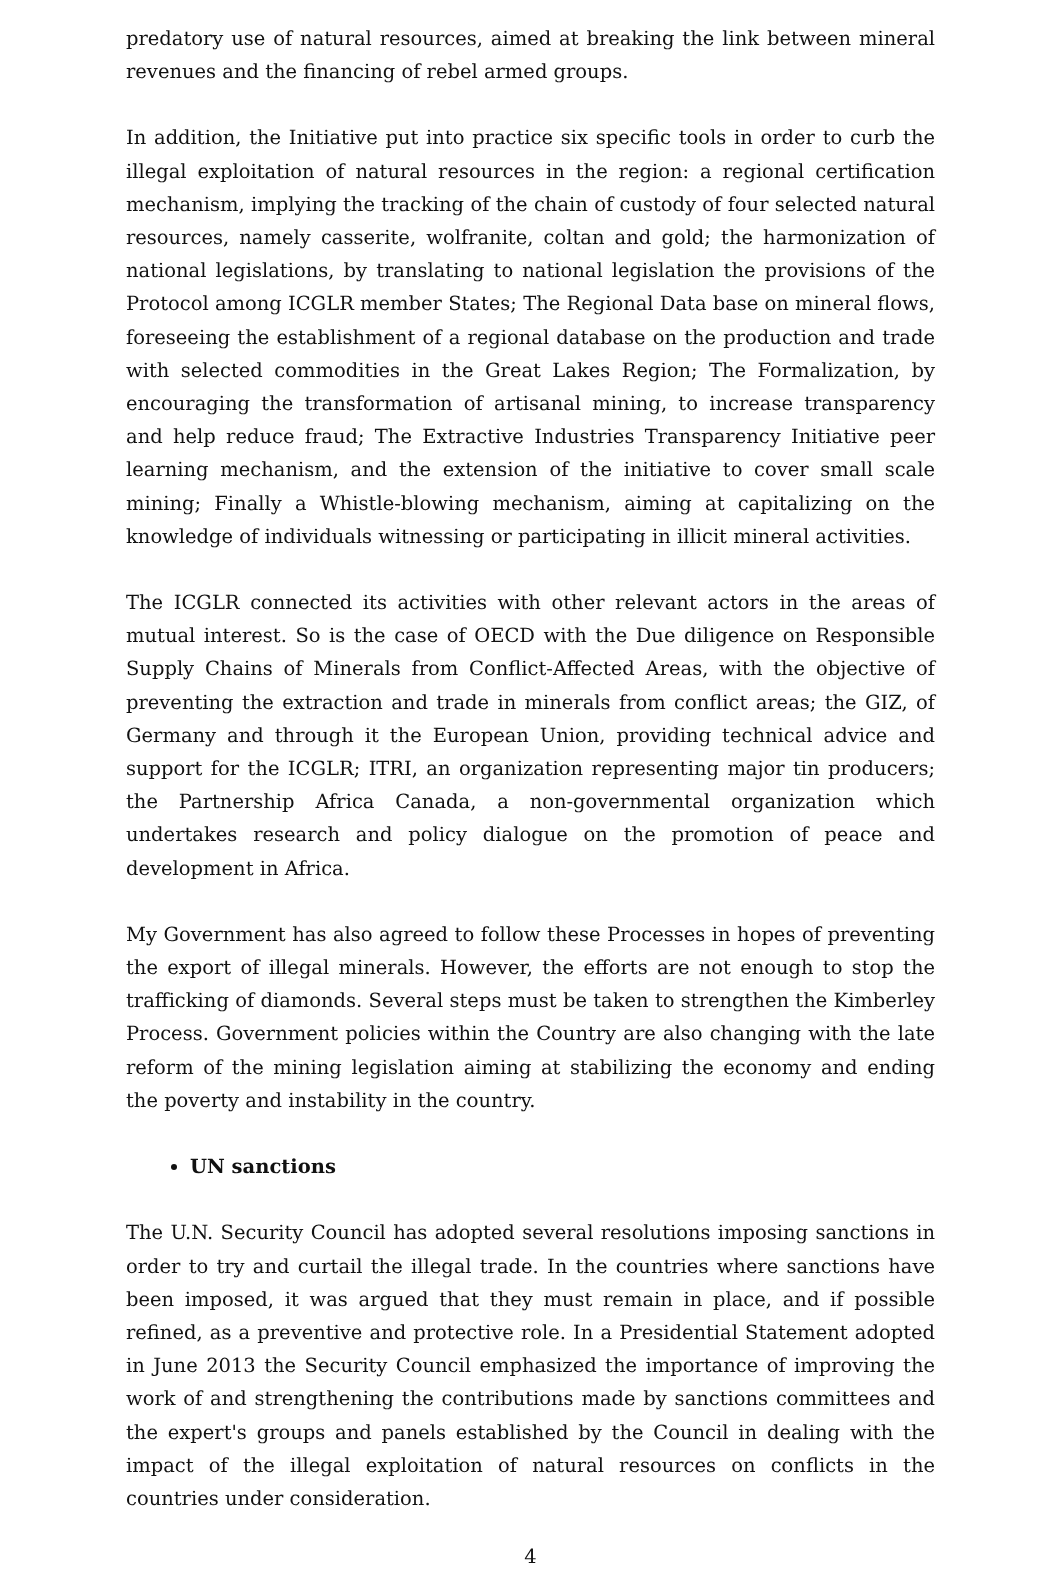predatory use of natural resources, aimed at breaking the link between mineral revenues and the financing of rebel armed groups.
In addition, the Initiative put into practice six specific tools in order to curb the illegal exploitation of natural resources in the region: a regional certification mechanism, implying the tracking of the chain of custody of four selected natural resources, namely casserite, wolfranite, coltan and gold; the harmonization of national legislations, by translating to national legislation the provisions of the Protocol among ICGLR member States; The Regional Data base on mineral flows, foreseeing the establishment of a regional database on the production and trade with selected commodities in the Great Lakes Region; The Formalization, by encouraging the transformation of artisanal mining, to increase transparency and help reduce fraud; The Extractive Industries Transparency Initiative peer learning mechanism, and the extension of the initiative to cover small scale mining; Finally a Whistle-blowing mechanism, aiming at capitalizing on the knowledge of individuals witnessing or participating in illicit mineral activities.
The ICGLR connected its activities with other relevant actors in the areas of mutual interest. So is the case of OECD with the Due diligence on Responsible Supply Chains of Minerals from Conflict-Affected Areas, with the objective of preventing the extraction and trade in minerals from conflict areas; the GIZ, of Germany and through it the European Union, providing technical advice and support for the ICGLR; ITRI, an organization representing major tin producers; the Partnership Africa Canada, a non-governmental organization which undertakes research and policy dialogue on the promotion of peace and development in Africa.
My Government has also agreed to follow these Processes in hopes of preventing the export of illegal minerals. However, the efforts are not enough to stop the trafficking of diamonds. Several steps must be taken to strengthen the Kimberley Process. Government policies within the Country are also changing with the late reform of the mining legislation aiming at stabilizing the economy and ending the poverty and instability in the country.
UN sanctions
The U.N. Security Council has adopted several resolutions imposing sanctions in order to try and curtail the illegal trade. In the countries where sanctions have been imposed, it was argued that they must remain in place, and if possible refined, as a preventive and protective role. In a Presidential Statement adopted in June 2013 the Security Council emphasized the importance of improving the work of and strengthening the contributions made by sanctions committees and the expert's groups and panels established by the Council in dealing with the impact of the illegal exploitation of natural resources on conflicts in the countries under consideration.
4